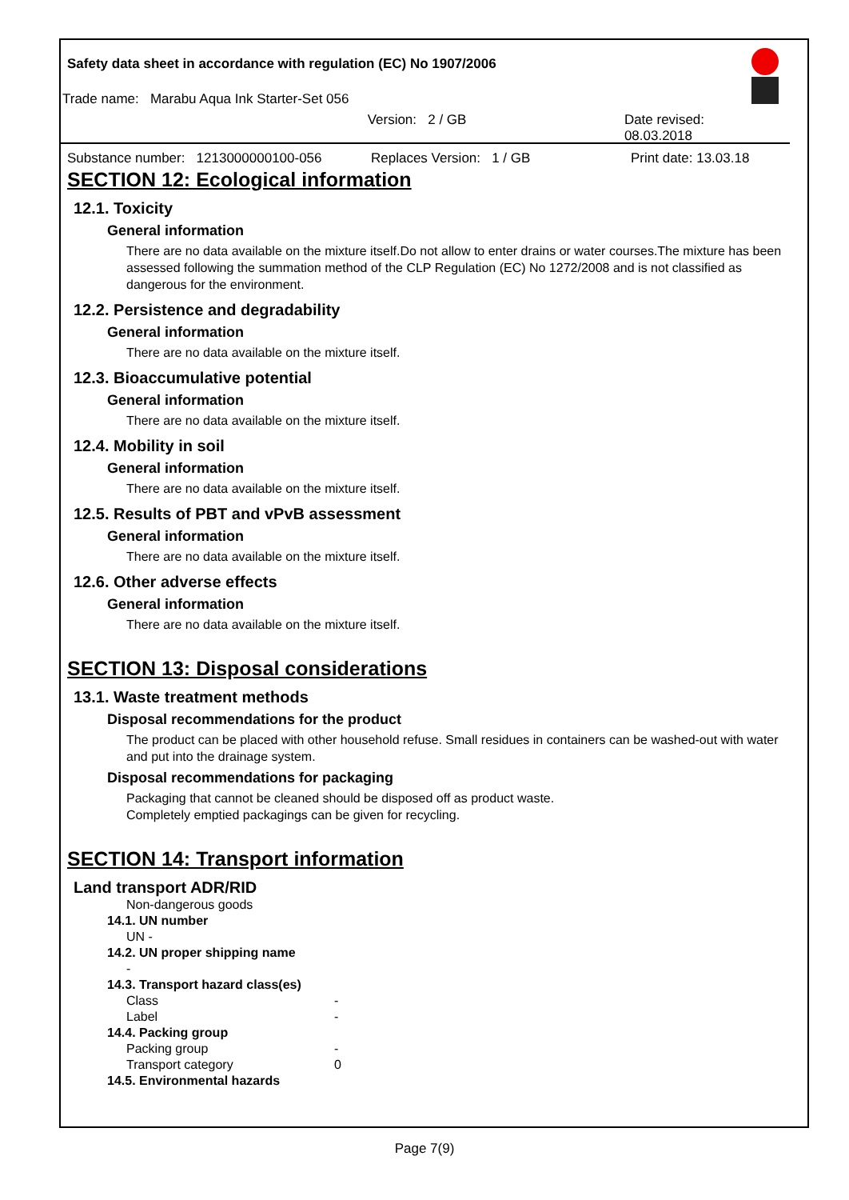Safety data sheet in accordance with regulation (EC) No 1907/2006
Trade name: Marabu Aqua Ink Starter-Set 056
Version: 2 / GB Date revised: 08.03.2018
Substance number: 1213000000100-056 Replaces Version: 1 / GB Print date: 13.03.18
SECTION 12: Ecological information
12.1. Toxicity
General information
There are no data available on the mixture itself.Do not allow to enter drains or water courses.The mixture has been assessed following the summation method of the CLP Regulation (EC) No 1272/2008 and is not classified as dangerous for the environment.
12.2. Persistence and degradability
General information
There are no data available on the mixture itself.
12.3. Bioaccumulative potential
General information
There are no data available on the mixture itself.
12.4. Mobility in soil
General information
There are no data available on the mixture itself.
12.5. Results of PBT and vPvB assessment
General information
There are no data available on the mixture itself.
12.6. Other adverse effects
General information
There are no data available on the mixture itself.
SECTION 13: Disposal considerations
13.1. Waste treatment methods
Disposal recommendations for the product
The product can be placed with other household refuse. Small residues in containers can be washed-out with water and put into the drainage system.
Disposal recommendations for packaging
Packaging that cannot be cleaned should be disposed off as product waste.
Completely emptied packagings can be given for recycling.
SECTION 14: Transport information
Land transport ADR/RID
Non-dangerous goods
14.1. UN number
UN -
14.2. UN proper shipping name
-
14.3. Transport hazard class(es)
Class -
Label -
14.4. Packing group
Packing group -
Transport category 0
14.5. Environmental hazards
Page 7(9)